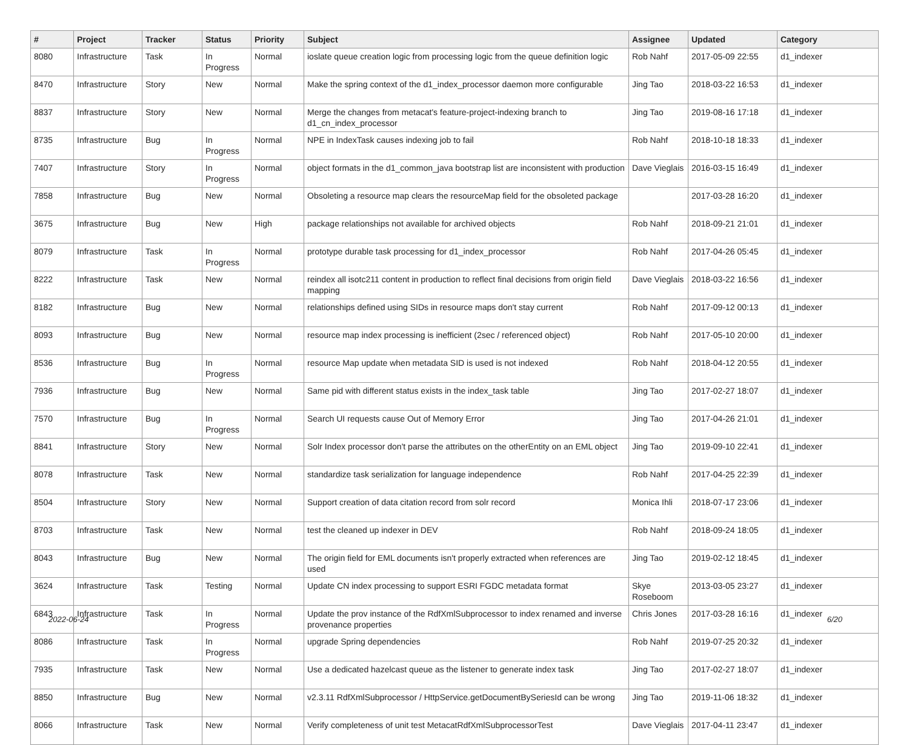| # | Project | Tracker | Status | Priority | Subject | Assignee | Updated | Category |
| --- | --- | --- | --- | --- | --- | --- | --- | --- |
| 8080 | Infrastructure | Task | In Progress | Normal | ioslate queue creation logic from processing logic from the queue definition logic | Rob Nahf | 2017-05-09 22:55 | d1_indexer |
| 8470 | Infrastructure | Story | New | Normal | Make the spring context of the d1_index_processor daemon more configurable | Jing Tao | 2018-03-22 16:53 | d1_indexer |
| 8837 | Infrastructure | Story | New | Normal | Merge the changes from metacat's feature-project-indexing branch to d1_cn_index_processor | Jing Tao | 2019-08-16 17:18 | d1_indexer |
| 8735 | Infrastructure | Bug | In Progress | Normal | NPE in IndexTask causes indexing job to fail | Rob Nahf | 2018-10-18 18:33 | d1_indexer |
| 7407 | Infrastructure | Story | In Progress | Normal | object formats in the d1_common_java bootstrap list are inconsistent with production | Dave Vieglais | 2016-03-15 16:49 | d1_indexer |
| 7858 | Infrastructure | Bug | New | Normal | Obsoleting a resource map clears the resourceMap field for the obsoleted package | | 2017-03-28 16:20 | d1_indexer |
| 3675 | Infrastructure | Bug | New | High | package relationships not available for archived objects | Rob Nahf | 2018-09-21 21:01 | d1_indexer |
| 8079 | Infrastructure | Task | In Progress | Normal | prototype durable task processing for d1_index_processor | Rob Nahf | 2017-04-26 05:45 | d1_indexer |
| 8222 | Infrastructure | Task | New | Normal | reindex all isotc211 content in production to reflect final decisions from origin field mapping | Dave Vieglais | 2018-03-22 16:56 | d1_indexer |
| 8182 | Infrastructure | Bug | New | Normal | relationships defined using SIDs in resource maps don't stay current | Rob Nahf | 2017-09-12 00:13 | d1_indexer |
| 8093 | Infrastructure | Bug | New | Normal | resource map index processing is inefficient (2sec / referenced object) | Rob Nahf | 2017-05-10 20:00 | d1_indexer |
| 8536 | Infrastructure | Bug | In Progress | Normal | resource Map update when metadata SID is used is not indexed | Rob Nahf | 2018-04-12 20:55 | d1_indexer |
| 7936 | Infrastructure | Bug | New | Normal | Same pid with different status exists in the index_task table | Jing Tao | 2017-02-27 18:07 | d1_indexer |
| 7570 | Infrastructure | Bug | In Progress | Normal | Search UI requests cause Out of Memory Error | Jing Tao | 2017-04-26 21:01 | d1_indexer |
| 8841 | Infrastructure | Story | New | Normal | Solr Index processor don't parse the attributes on the otherEntity on an EML object | Jing Tao | 2019-09-10 22:41 | d1_indexer |
| 8078 | Infrastructure | Task | New | Normal | standardize task serialization for language independence | Rob Nahf | 2017-04-25 22:39 | d1_indexer |
| 8504 | Infrastructure | Story | New | Normal | Support creation of data citation record from solr record | Monica Ihli | 2018-07-17 23:06 | d1_indexer |
| 8703 | Infrastructure | Task | New | Normal | test the cleaned up indexer in DEV | Rob Nahf | 2018-09-24 18:05 | d1_indexer |
| 8043 | Infrastructure | Bug | New | Normal | The origin field for EML documents isn't properly extracted when references are used | Jing Tao | 2019-02-12 18:45 | d1_indexer |
| 3624 | Infrastructure | Task | Testing | Normal | Update CN index processing to support ESRI FGDC metadata format | Skye Roseboom | 2013-03-05 23:27 | d1_indexer |
| 6843 | Infrastructure | Task | In Progress | Normal | Update the prov instance of the RdfXmlSubprocessor to index renamed and inverse provenance properties | Chris Jones | 2017-03-28 16:16 | d1_indexer |
| 8086 | Infrastructure | Task | In Progress | Normal | upgrade Spring dependencies | Rob Nahf | 2019-07-25 20:32 | d1_indexer |
| 7935 | Infrastructure | Task | New | Normal | Use a dedicated hazelcast queue as the listener to generate index task | Jing Tao | 2017-02-27 18:07 | d1_indexer |
| 8850 | Infrastructure | Bug | New | Normal | v2.3.11 RdfXmlSubprocessor / HttpService.getDocumentBySeriesId can be wrong | Jing Tao | 2019-11-06 18:32 | d1_indexer |
| 8066 | Infrastructure | Task | New | Normal | Verify completeness of unit test MetacatRdfXmlSubprocessorTest | Dave Vieglais | 2017-04-11 23:47 | d1_indexer |
2022-06-24 6/20